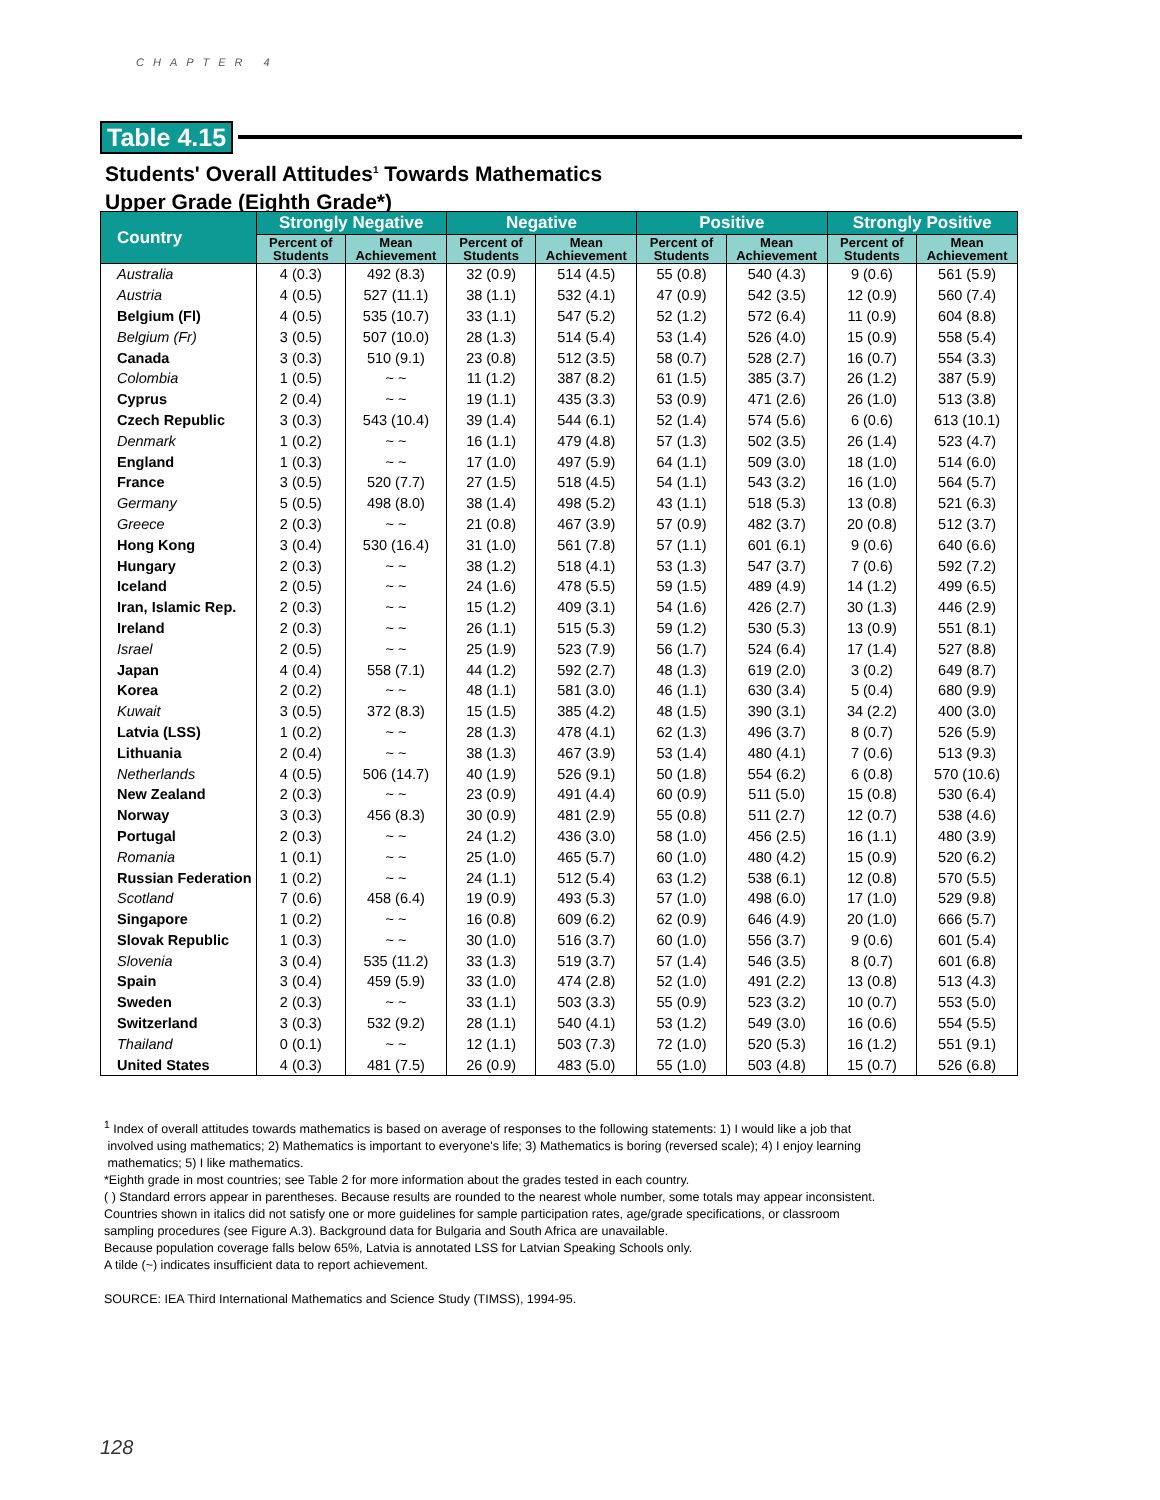CHAPTER 4
Table 4.15
Students' Overall Attitudes<sup>1</sup> Towards Mathematics
Upper Grade (Eighth Grade*)
| Country | Strongly Negative | | Negative | | Positive | | Strongly Positive | |
| --- | --- | --- | --- | --- | --- | --- | --- | --- |
| | Percent of Students | Mean Achievement | Percent of Students | Mean Achievement | Percent of Students | Mean Achievement | Percent of Students | Mean Achievement |
| Australia | 4 (0.3) | 492 (8.3) | 32 (0.9) | 514 (4.5) | 55 (0.8) | 540 (4.3) | 9 (0.6) | 561 (5.9) |
| Austria | 4 (0.5) | 527 (11.1) | 38 (1.1) | 532 (4.1) | 47 (0.9) | 542 (3.5) | 12 (0.9) | 560 (7.4) |
| Belgium (Fl) | 4 (0.5) | 535 (10.7) | 33 (1.1) | 547 (5.2) | 52 (1.2) | 572 (6.4) | 11 (0.9) | 604 (8.8) |
| Belgium (Fr) | 3 (0.5) | 507 (10.0) | 28 (1.3) | 514 (5.4) | 53 (1.4) | 526 (4.0) | 15 (0.9) | 558 (5.4) |
| Canada | 3 (0.3) | 510 (9.1) | 23 (0.8) | 512 (3.5) | 58 (0.7) | 528 (2.7) | 16 (0.7) | 554 (3.3) |
| Colombia | 1 (0.5) | ~ ~ | 11 (1.2) | 387 (8.2) | 61 (1.5) | 385 (3.7) | 26 (1.2) | 387 (5.9) |
| Cyprus | 2 (0.4) | ~ ~ | 19 (1.1) | 435 (3.3) | 53 (0.9) | 471 (2.6) | 26 (1.0) | 513 (3.8) |
| Czech Republic | 3 (0.3) | 543 (10.4) | 39 (1.4) | 544 (6.1) | 52 (1.4) | 574 (5.6) | 6 (0.6) | 613 (10.1) |
| Denmark | 1 (0.2) | ~ ~ | 16 (1.1) | 479 (4.8) | 57 (1.3) | 502 (3.5) | 26 (1.4) | 523 (4.7) |
| England | 1 (0.3) | ~ ~ | 17 (1.0) | 497 (5.9) | 64 (1.1) | 509 (3.0) | 18 (1.0) | 514 (6.0) |
| France | 3 (0.5) | 520 (7.7) | 27 (1.5) | 518 (4.5) | 54 (1.1) | 543 (3.2) | 16 (1.0) | 564 (5.7) |
| Germany | 5 (0.5) | 498 (8.0) | 38 (1.4) | 498 (5.2) | 43 (1.1) | 518 (5.3) | 13 (0.8) | 521 (6.3) |
| Greece | 2 (0.3) | ~ ~ | 21 (0.8) | 467 (3.9) | 57 (0.9) | 482 (3.7) | 20 (0.8) | 512 (3.7) |
| Hong Kong | 3 (0.4) | 530 (16.4) | 31 (1.0) | 561 (7.8) | 57 (1.1) | 601 (6.1) | 9 (0.6) | 640 (6.6) |
| Hungary | 2 (0.3) | ~ ~ | 38 (1.2) | 518 (4.1) | 53 (1.3) | 547 (3.7) | 7 (0.6) | 592 (7.2) |
| Iceland | 2 (0.5) | ~ ~ | 24 (1.6) | 478 (5.5) | 59 (1.5) | 489 (4.9) | 14 (1.2) | 499 (6.5) |
| Iran, Islamic Rep. | 2 (0.3) | ~ ~ | 15 (1.2) | 409 (3.1) | 54 (1.6) | 426 (2.7) | 30 (1.3) | 446 (2.9) |
| Ireland | 2 (0.3) | ~ ~ | 26 (1.1) | 515 (5.3) | 59 (1.2) | 530 (5.3) | 13 (0.9) | 551 (8.1) |
| Israel | 2 (0.5) | ~ ~ | 25 (1.9) | 523 (7.9) | 56 (1.7) | 524 (6.4) | 17 (1.4) | 527 (8.8) |
| Japan | 4 (0.4) | 558 (7.1) | 44 (1.2) | 592 (2.7) | 48 (1.3) | 619 (2.0) | 3 (0.2) | 649 (8.7) |
| Korea | 2 (0.2) | ~ ~ | 48 (1.1) | 581 (3.0) | 46 (1.1) | 630 (3.4) | 5 (0.4) | 680 (9.9) |
| Kuwait | 3 (0.5) | 372 (8.3) | 15 (1.5) | 385 (4.2) | 48 (1.5) | 390 (3.1) | 34 (2.2) | 400 (3.0) |
| Latvia (LSS) | 1 (0.2) | ~ ~ | 28 (1.3) | 478 (4.1) | 62 (1.3) | 496 (3.7) | 8 (0.7) | 526 (5.9) |
| Lithuania | 2 (0.4) | ~ ~ | 38 (1.3) | 467 (3.9) | 53 (1.4) | 480 (4.1) | 7 (0.6) | 513 (9.3) |
| Netherlands | 4 (0.5) | 506 (14.7) | 40 (1.9) | 526 (9.1) | 50 (1.8) | 554 (6.2) | 6 (0.8) | 570 (10.6) |
| New Zealand | 2 (0.3) | ~ ~ | 23 (0.9) | 491 (4.4) | 60 (0.9) | 511 (5.0) | 15 (0.8) | 530 (6.4) |
| Norway | 3 (0.3) | 456 (8.3) | 30 (0.9) | 481 (2.9) | 55 (0.8) | 511 (2.7) | 12 (0.7) | 538 (4.6) |
| Portugal | 2 (0.3) | ~ ~ | 24 (1.2) | 436 (3.0) | 58 (1.0) | 456 (2.5) | 16 (1.1) | 480 (3.9) |
| Romania | 1 (0.1) | ~ ~ | 25 (1.0) | 465 (5.7) | 60 (1.0) | 480 (4.2) | 15 (0.9) | 520 (6.2) |
| Russian Federation | 1 (0.2) | ~ ~ | 24 (1.1) | 512 (5.4) | 63 (1.2) | 538 (6.1) | 12 (0.8) | 570 (5.5) |
| Scotland | 7 (0.6) | 458 (6.4) | 19 (0.9) | 493 (5.3) | 57 (1.0) | 498 (6.0) | 17 (1.0) | 529 (9.8) |
| Singapore | 1 (0.2) | ~ ~ | 16 (0.8) | 609 (6.2) | 62 (0.9) | 646 (4.9) | 20 (1.0) | 666 (5.7) |
| Slovak Republic | 1 (0.3) | ~ ~ | 30 (1.0) | 516 (3.7) | 60 (1.0) | 556 (3.7) | 9 (0.6) | 601 (5.4) |
| Slovenia | 3 (0.4) | 535 (11.2) | 33 (1.3) | 519 (3.7) | 57 (1.4) | 546 (3.5) | 8 (0.7) | 601 (6.8) |
| Spain | 3 (0.4) | 459 (5.9) | 33 (1.0) | 474 (2.8) | 52 (1.0) | 491 (2.2) | 13 (0.8) | 513 (4.3) |
| Sweden | 2 (0.3) | ~ ~ | 33 (1.1) | 503 (3.3) | 55 (0.9) | 523 (3.2) | 10 (0.7) | 553 (5.0) |
| Switzerland | 3 (0.3) | 532 (9.2) | 28 (1.1) | 540 (4.1) | 53 (1.2) | 549 (3.0) | 16 (0.6) | 554 (5.5) |
| Thailand | 0 (0.1) | ~ ~ | 12 (1.1) | 503 (7.3) | 72 (1.0) | 520 (5.3) | 16 (1.2) | 551 (9.1) |
| United States | 4 (0.3) | 481 (7.5) | 26 (0.9) | 483 (5.0) | 55 (1.0) | 503 (4.8) | 15 (0.7) | 526 (6.8) |
<sup>1</sup> Index of overall attitudes towards mathematics is based on average of responses to the following statements: 1) I would like a job that
involved using mathematics; 2) Mathematics is important to everyone's life; 3) Mathematics is boring (reversed scale); 4) I enjoy learning
mathematics; 5) I like mathematics.
*Eighth grade in most countries; see Table 2 for more information about the grades tested in each country.
( ) Standard errors appear in parentheses. Because results are rounded to the nearest whole number, some totals may appear inconsistent.
Countries shown in italics did not satisfy one or more guidelines for sample participation rates, age/grade specifications, or classroom
sampling procedures (see Figure A.3). Background data for Bulgaria and South Africa are unavailable.
Because population coverage falls below 65%, Latvia is annotated LSS for Latvian Speaking Schools only.
A tilde (~) indicates insufficient data to report achievement.
SOURCE: IEA Third International Mathematics and Science Study (TIMSS), 1994-95.
128